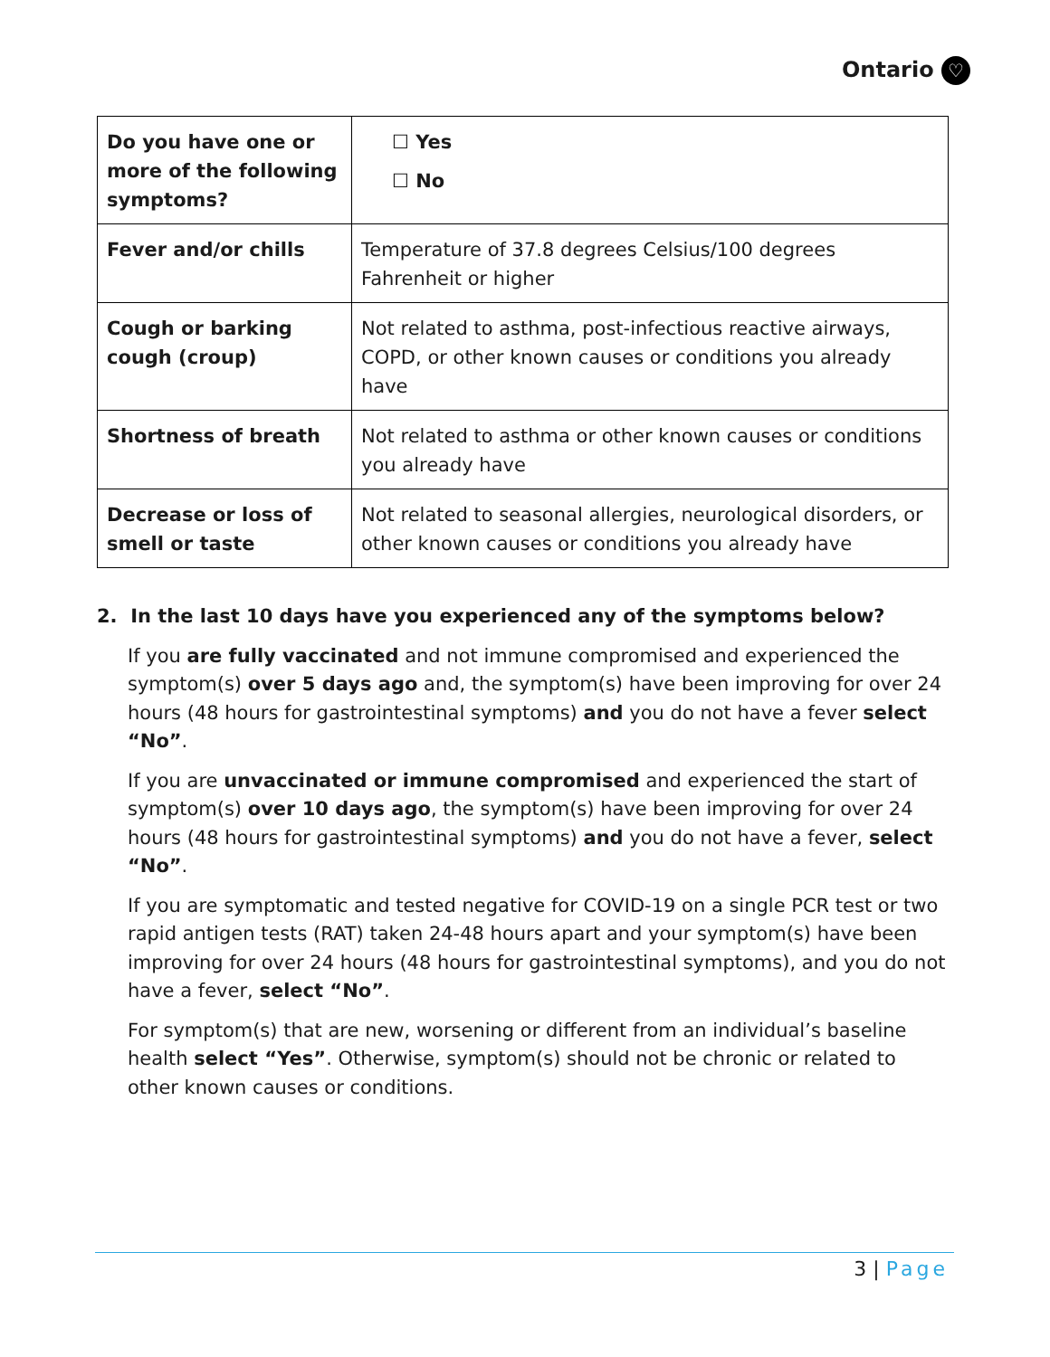Ontario ♡
| Do you have one or more of the following symptoms? | ☐ Yes ☐ No |
| Fever and/or chills | Temperature of 37.8 degrees Celsius/100 degrees Fahrenheit or higher |
| Cough or barking cough (croup) | Not related to asthma, post-infectious reactive airways, COPD, or other known causes or conditions you already have |
| Shortness of breath | Not related to asthma or other known causes or conditions you already have |
| Decrease or loss of smell or taste | Not related to seasonal allergies, neurological disorders, or other known causes or conditions you already have |
2. In the last 10 days have you experienced any of the symptoms below?
If you are fully vaccinated and not immune compromised and experienced the symptom(s) over 5 days ago and, the symptom(s) have been improving for over 24 hours (48 hours for gastrointestinal symptoms) and you do not have a fever select “No”.
If you are unvaccinated or immune compromised and experienced the start of symptom(s) over 10 days ago, the symptom(s) have been improving for over 24 hours (48 hours for gastrointestinal symptoms) and you do not have a fever, select “No”.
If you are symptomatic and tested negative for COVID-19 on a single PCR test or two rapid antigen tests (RAT) taken 24-48 hours apart and your symptom(s) have been improving for over 24 hours (48 hours for gastrointestinal symptoms), and you do not have a fever, select “No”.
For symptom(s) that are new, worsening or different from an individual’s baseline health select “Yes”. Otherwise, symptom(s) should not be chronic or related to other known causes or conditions.
3 | Page